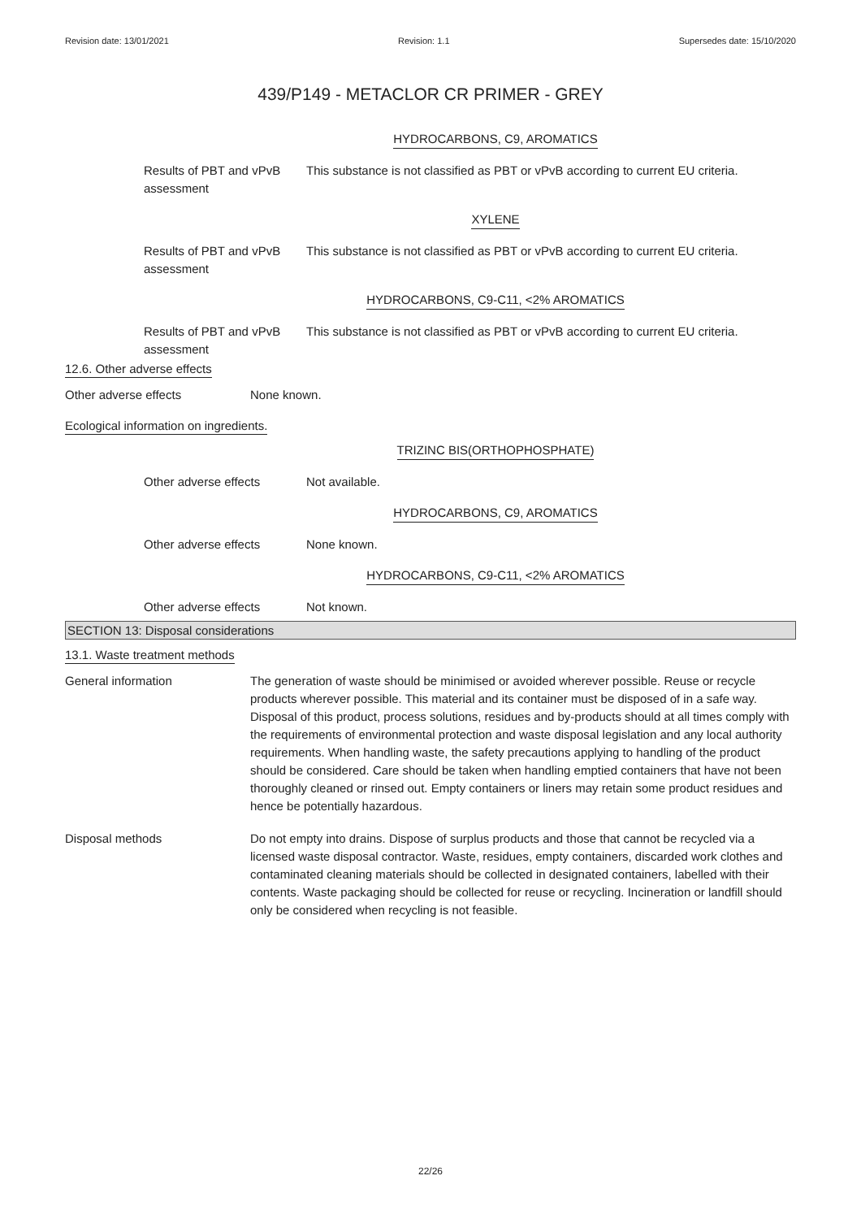Revision date: 13/01/2021 Revision: 1.1 Supersedes date: 15/10/2020
439/P149 - METACLOR CR PRIMER - GREY
HYDROCARBONS, C9, AROMATICS
Results of PBT and vPvB assessment
This substance is not classified as PBT or vPvB according to current EU criteria.
XYLENE
Results of PBT and vPvB assessment
This substance is not classified as PBT or vPvB according to current EU criteria.
HYDROCARBONS, C9-C11, <2% AROMATICS
Results of PBT and vPvB assessment
This substance is not classified as PBT or vPvB according to current EU criteria.
12.6. Other adverse effects
Other adverse effects None known.
Ecological information on ingredients.
TRIZINC BIS(ORTHOPHOSPHATE)
Other adverse effects Not available.
HYDROCARBONS, C9, AROMATICS
Other adverse effects None known.
HYDROCARBONS, C9-C11, <2% AROMATICS
Other adverse effects Not known.
SECTION 13: Disposal considerations
13.1. Waste treatment methods
General information The generation of waste should be minimised or avoided wherever possible. Reuse or recycle products wherever possible. This material and its container must be disposed of in a safe way. Disposal of this product, process solutions, residues and by-products should at all times comply with the requirements of environmental protection and waste disposal legislation and any local authority requirements. When handling waste, the safety precautions applying to handling of the product should be considered. Care should be taken when handling emptied containers that have not been thoroughly cleaned or rinsed out. Empty containers or liners may retain some product residues and hence be potentially hazardous.
Disposal methods Do not empty into drains. Dispose of surplus products and those that cannot be recycled via a licensed waste disposal contractor. Waste, residues, empty containers, discarded work clothes and contaminated cleaning materials should be collected in designated containers, labelled with their contents. Waste packaging should be collected for reuse or recycling. Incineration or landfill should only be considered when recycling is not feasible.
22/26